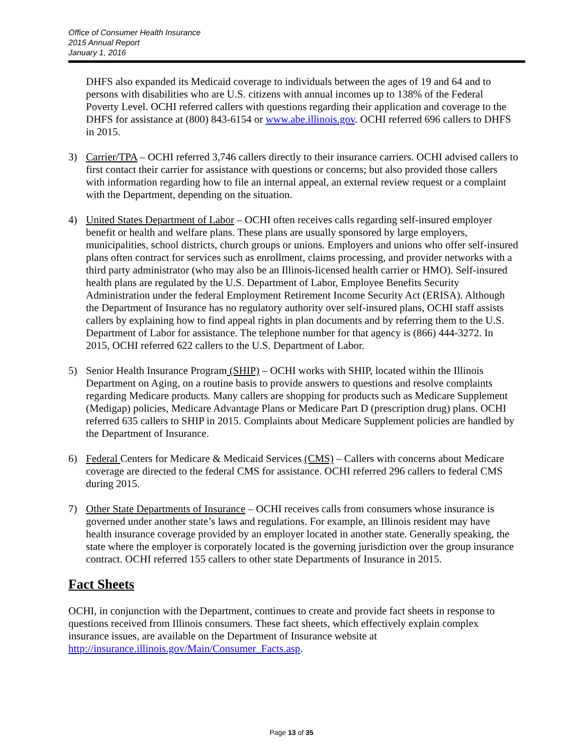Office of Consumer Health Insurance
2015 Annual Report
January 1, 2016
DHFS also expanded its Medicaid coverage to individuals between the ages of 19 and 64 and to persons with disabilities who are U.S. citizens with annual incomes up to 138% of the Federal Poverty Level. OCHI referred callers with questions regarding their application and coverage to the DHFS for assistance at (800) 843-6154 or www.abe.illinois.gov. OCHI referred 696 callers to DHFS in 2015.
3) Carrier/TPA – OCHI referred 3,746 callers directly to their insurance carriers. OCHI advised callers to first contact their carrier for assistance with questions or concerns; but also provided those callers with information regarding how to file an internal appeal, an external review request or a complaint with the Department, depending on the situation.
4) United States Department of Labor – OCHI often receives calls regarding self-insured employer benefit or health and welfare plans. These plans are usually sponsored by large employers, municipalities, school districts, church groups or unions. Employers and unions who offer self-insured plans often contract for services such as enrollment, claims processing, and provider networks with a third party administrator (who may also be an Illinois-licensed health carrier or HMO). Self-insured health plans are regulated by the U.S. Department of Labor, Employee Benefits Security Administration under the federal Employment Retirement Income Security Act (ERISA). Although the Department of Insurance has no regulatory authority over self-insured plans, OCHI staff assists callers by explaining how to find appeal rights in plan documents and by referring them to the U.S. Department of Labor for assistance. The telephone number for that agency is (866) 444-3272. In 2015, OCHI referred 622 callers to the U.S. Department of Labor.
5) Senior Health Insurance Program (SHIP) – OCHI works with SHIP, located within the Illinois Department on Aging, on a routine basis to provide answers to questions and resolve complaints regarding Medicare products. Many callers are shopping for products such as Medicare Supplement (Medigap) policies, Medicare Advantage Plans or Medicare Part D (prescription drug) plans. OCHI referred 635 callers to SHIP in 2015. Complaints about Medicare Supplement policies are handled by the Department of Insurance.
6) Federal Centers for Medicare & Medicaid Services (CMS) – Callers with concerns about Medicare coverage are directed to the federal CMS for assistance. OCHI referred 296 callers to federal CMS during 2015.
7) Other State Departments of Insurance – OCHI receives calls from consumers whose insurance is governed under another state’s laws and regulations. For example, an Illinois resident may have health insurance coverage provided by an employer located in another state. Generally speaking, the state where the employer is corporately located is the governing jurisdiction over the group insurance contract. OCHI referred 155 callers to other state Departments of Insurance in 2015.
Fact Sheets
OCHI, in conjunction with the Department, continues to create and provide fact sheets in response to questions received from Illinois consumers. These fact sheets, which effectively explain complex insurance issues, are available on the Department of Insurance website at http://insurance.illinois.gov/Main/Consumer_Facts.asp.
Page 13 of 35